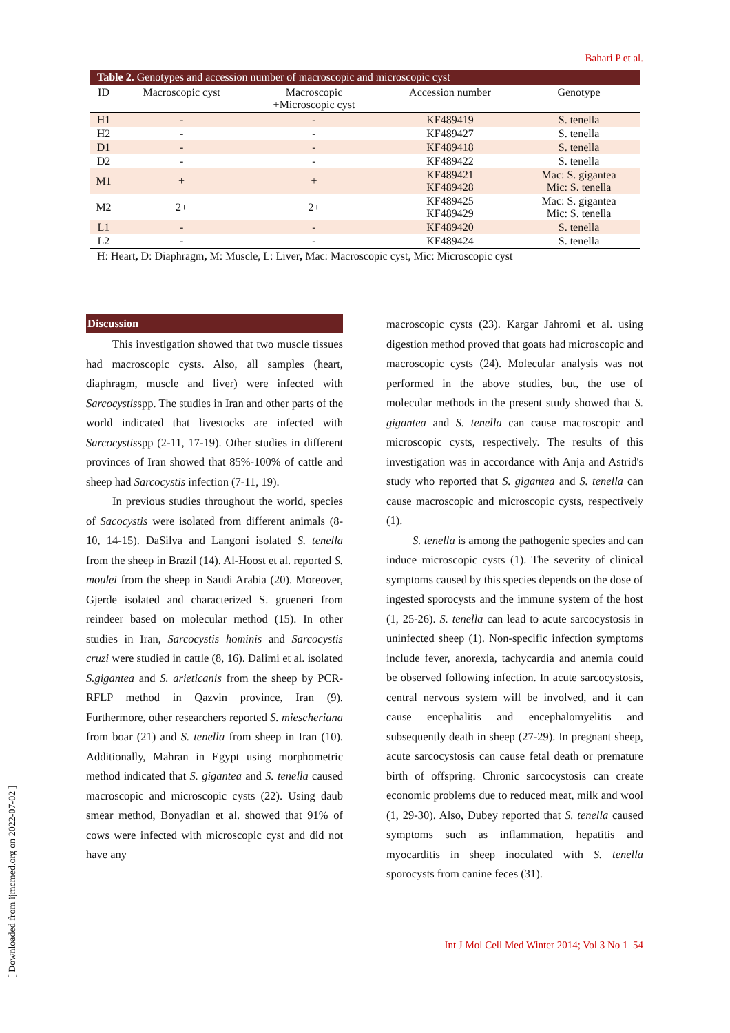Bahari P et al.
Table 2. Genotypes and accession number of macroscopic and microscopic cyst
| ID | Macroscopic cyst | Macroscopic +Microscopic cyst | Accession number | Genotype |
| --- | --- | --- | --- | --- |
| H1 | - | - | KF489419 | S. tenella |
| H2 | - | - | KF489427 | S. tenella |
| D1 | - | - | KF489418 | S. tenella |
| D2 | - | - | KF489422 | S. tenella |
| M1 | + | + | KF489421 KF489428 | Mac: S. gigantea Mic: S. tenella |
| M2 | 2+ | 2+ | KF489425 KF489429 | Mac: S. gigantea Mic: S. tenella |
| L1 | - | - | KF489420 | S. tenella |
| L2 | - | - | KF489424 | S. tenella |
H: Heart, D: Diaphragm, M: Muscle, L: Liver, Mac: Macroscopic cyst, Mic: Microscopic cyst
Discussion
This investigation showed that two muscle tissues had macroscopic cysts. Also, all samples (heart, diaphragm, muscle and liver) were infected with Sarcocystisspp. The studies in Iran and other parts of the world indicated that livestocks are infected with Sarcocystisspp (2-11, 17-19). Other studies in different provinces of Iran showed that 85%-100% of cattle and sheep had Sarcocystis infection (7-11, 19).
In previous studies throughout the world, species of Sacocystis were isolated from different animals (8-10, 14-15). DaSilva and Langoni isolated S. tenella from the sheep in Brazil (14). Al-Hoost et al. reported S. moulei from the sheep in Saudi Arabia (20). Moreover, Gjerde isolated and characterized S. grueneri from reindeer based on molecular method (15). In other studies in Iran, Sarcocystis hominis and Sarcocystis cruzi were studied in cattle (8, 16). Dalimi et al. isolated S.gigantea and S. arieticanis from the sheep by PCR-RFLP method in Qazvin province, Iran (9). Furthermore, other researchers reported S. miescheriana from boar (21) and S. tenella from sheep in Iran (10). Additionally, Mahran in Egypt using morphometric method indicated that S. gigantea and S. tenella caused macroscopic and microscopic cysts (22). Using daub smear method, Bonyadian et al. showed that 91% of cows were infected with microscopic cyst and did not have any
macroscopic cysts (23). Kargar Jahromi et al. using digestion method proved that goats had microscopic and macroscopic cysts (24). Molecular analysis was not performed in the above studies, but, the use of molecular methods in the present study showed that S. gigantea and S. tenella can cause macroscopic and microscopic cysts, respectively. The results of this investigation was in accordance with Anja and Astrid's study who reported that S. gigantea and S. tenella can cause macroscopic and microscopic cysts, respectively (1).
S. tenella is among the pathogenic species and can induce microscopic cysts (1). The severity of clinical symptoms caused by this species depends on the dose of ingested sporocysts and the immune system of the host (1, 25-26). S. tenella can lead to acute sarcocystosis in uninfected sheep (1). Non-specific infection symptoms include fever, anorexia, tachycardia and anemia could be observed following infection. In acute sarcocystosis, central nervous system will be involved, and it can cause encephalitis and encephalomyelitis and subsequently death in sheep (27-29). In pregnant sheep, acute sarcocystosis can cause fetal death or premature birth of offspring. Chronic sarcocystosis can create economic problems due to reduced meat, milk and wool (1, 29-30). Also, Dubey reported that S. tenella caused symptoms such as inflammation, hepatitis and myocarditis in sheep inoculated with S. tenella sporocysts from canine feces (31).
Int J Mol Cell Med Winter 2014; Vol 3 No 1 54
[ Downloaded from ijmcmed.org on 2022-07-02 ]